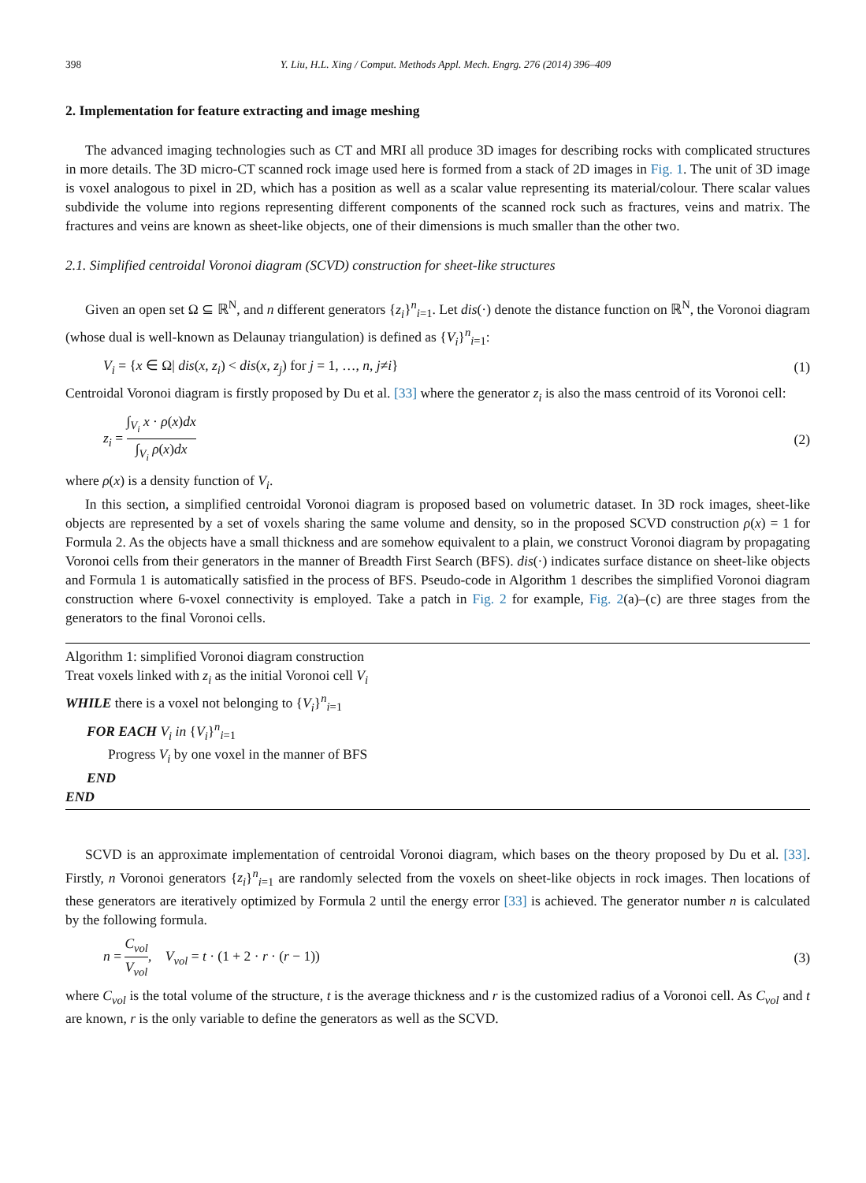398 Y. Liu, H.L. Xing / Comput. Methods Appl. Mech. Engrg. 276 (2014) 396–409
2. Implementation for feature extracting and image meshing
The advanced imaging technologies such as CT and MRI all produce 3D images for describing rocks with complicated structures in more details. The 3D micro-CT scanned rock image used here is formed from a stack of 2D images in Fig. 1. The unit of 3D image is voxel analogous to pixel in 2D, which has a position as well as a scalar value representing its material/colour. There scalar values subdivide the volume into regions representing different components of the scanned rock such as fractures, veins and matrix. The fractures and veins are known as sheet-like objects, one of their dimensions is much smaller than the other two.
2.1. Simplified centroidal Voronoi diagram (SCVD) construction for sheet-like structures
Given an open set Ω ⊆ ℝ<sup>N</sup>, and n different generators {z<sub>i</sub>}<sup>n</sup><sub>i=1</sub>. Let dis(·) denote the distance function on ℝ<sup>N</sup>, the Voronoi diagram (whose dual is well-known as Delaunay triangulation) is defined as {V<sub>i</sub>}<sup>n</sup><sub>i=1</sub>:
V<sub>i</sub> = {x ∈ Ω| dis(x, z<sub>i</sub>) < dis(x, z<sub>j</sub>) for j = 1, …, n, j≠i} (1)
Centroidal Voronoi diagram is firstly proposed by Du et al. [33] where the generator z<sub>i</sub> is also the mass centroid of its Voronoi cell:
z<sub>i</sub> = ∫<sub>V<sub>i</sub></sub> x · ρ(x)dx ∫<sub>V<sub>i</sub></sub> ρ(x)dx (2)
where ρ(x) is a density function of V<sub>i</sub>.
In this section, a simplified centroidal Voronoi diagram is proposed based on volumetric dataset. In 3D rock images, sheet-like objects are represented by a set of voxels sharing the same volume and density, so in the proposed SCVD construction ρ(x) = 1 for Formula 2. As the objects have a small thickness and are somehow equivalent to a plain, we construct Voronoi diagram by propagating Voronoi cells from their generators in the manner of Breadth First Search (BFS). dis(·) indicates surface distance on sheet-like objects and Formula 1 is automatically satisfied in the process of BFS. Pseudo-code in Algorithm 1 describes the simplified Voronoi diagram construction where 6-voxel connectivity is employed. Take a patch in Fig. 2 for example, Fig. 2(a)–(c) are three stages from the generators to the final Voronoi cells.
Algorithm 1: simplified Voronoi diagram construction
Treat voxels linked with z<sub>i</sub> as the initial Voronoi cell V<sub>i</sub>
WHILE there is a voxel not belonging to {V<sub>i</sub>}<sup>n</sup><sub>i=1</sub>
FOR EACH V<sub>i</sub> in {V<sub>i</sub>}<sup>n</sup><sub>i=1</sub>
Progress V<sub>i</sub> by one voxel in the manner of BFS
END
END
SCVD is an approximate implementation of centroidal Voronoi diagram, which bases on the theory proposed by Du et al. [33]. Firstly, n Voronoi generators {z<sub>i</sub>}<sup>n</sup><sub>i=1</sub> are randomly selected from the voxels on sheet-like objects in rock images. Then locations of these generators are iteratively optimized by Formula 2 until the energy error [33] is achieved. The generator number n is calculated by the following formula.
n = C<sub>vol</sub> V<sub>vol</sub>, V<sub>vol</sub> = t · (1 + 2 · r · (r − 1)) (3)
where C<sub>vol</sub> is the total volume of the structure, t is the average thickness and r is the customized radius of a Voronoi cell. As C<sub>vol</sub> and t are known, r is the only variable to define the generators as well as the SCVD.